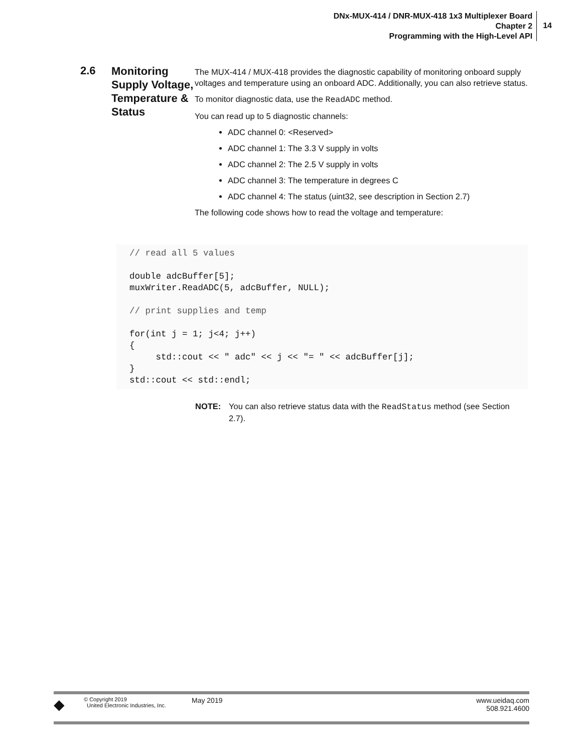DNx-MUX-414 / DNR-MUX-418 1x3 Multiplexer Board
Chapter 2
Programming with the High-Level API
14
2.6
Monitoring Supply Voltage, Temperature & Status
The MUX-414 / MUX-418 provides the diagnostic capability of monitoring onboard supply voltages and temperature using an onboard ADC. Additionally, you can also retrieve status.
To monitor diagnostic data, use the ReadADC method.
You can read up to 5 diagnostic channels:
ADC channel 0: <Reserved>
ADC channel 1: The 3.3 V supply in volts
ADC channel 2: The 2.5 V supply in volts
ADC channel 3: The temperature in degrees C
ADC channel 4: The status (uint32, see description in Section 2.7)
The following code shows how to read the voltage and temperature:
// read all 5 values double adcBuffer[5]; muxWriter.ReadADC(5, adcBuffer, NULL); // print supplies and temp for(int j = 1; j<4; j++) { std::cout << " adc" << j << "= " << adcBuffer[j]; } std::cout << std::endl;
NOTE: You can also retrieve status data with the ReadStatus method (see Section 2.7).
◆
© Copyright 2019
United Electronic Industries, Inc.
May 2019 www.ueidaq.com
508.921.4600